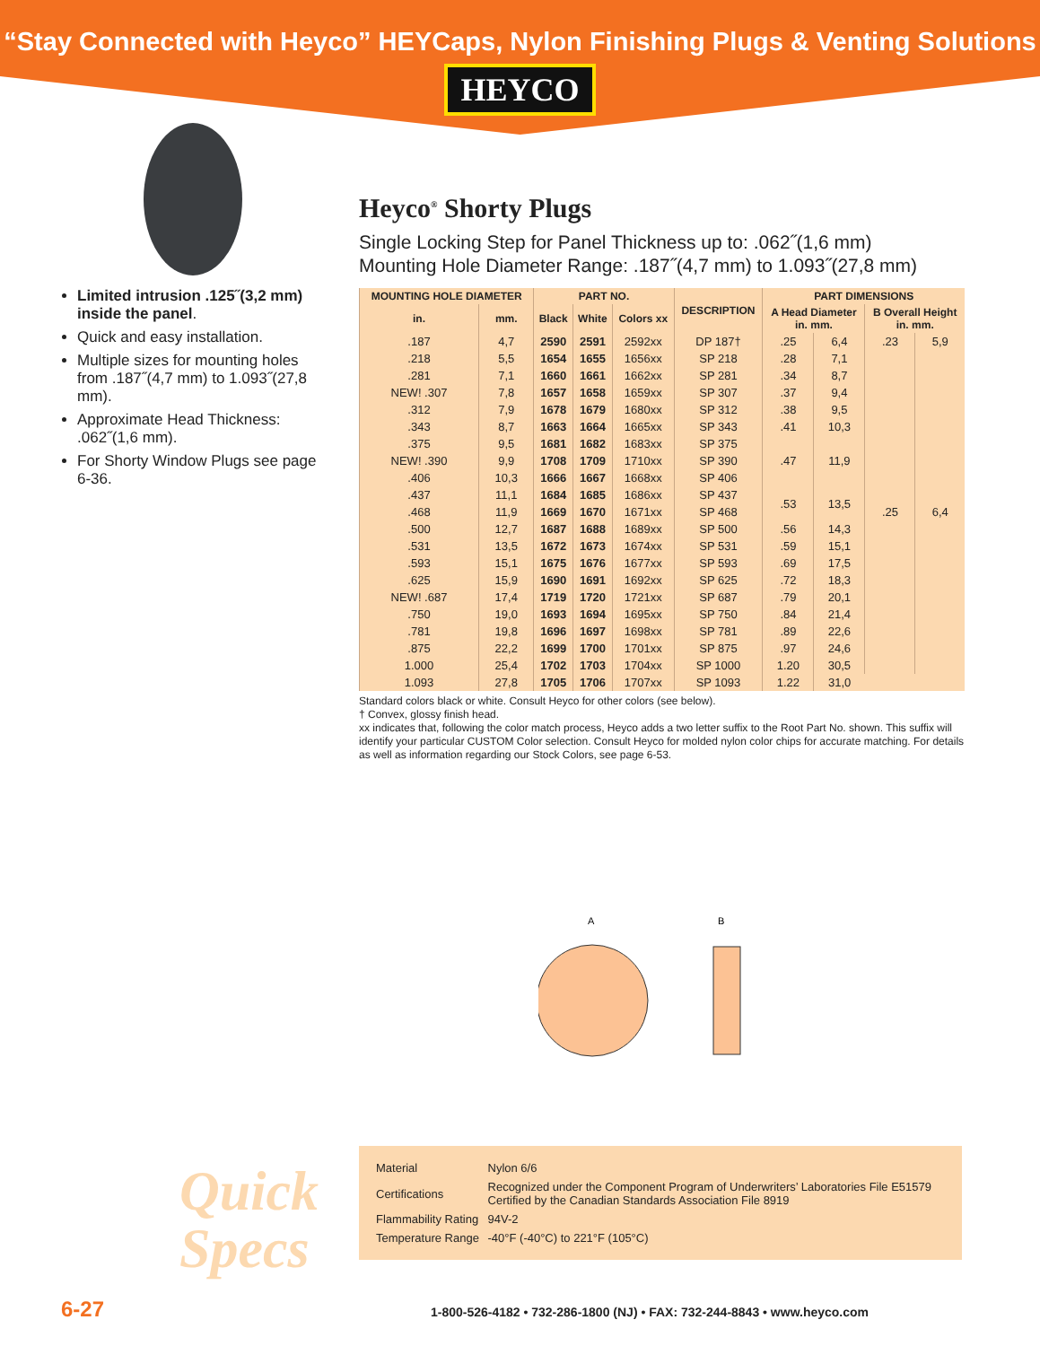“Stay Connected with Heyco” HEYCaps, Nylon Finishing Plugs & Venting Solutions
HEYCO
Limited intrusion .125˝(3,2 mm) inside the panel.
Quick and easy installation.
Multiple sizes for mounting holes from .187˝(4,7 mm) to 1.093˝(27,8 mm).
Approximate Head Thickness: .062˝(1,6 mm).
For Shorty Window Plugs see page 6-36.
Heyco<sup>®</sup> Shorty Plugs
Single Locking Step for Panel Thickness up to: .062˝(1,6 mm)
Mounting Hole Diameter Range: .187˝(4,7 mm) to 1.093˝(27,8 mm)
| MOUNTING HOLE DIAMETER | | PART NO. | | | DESCRIPTION | PART DIMENSIONS | | | |
| --- | --- | --- | --- | --- | --- | --- | --- | --- | --- |
| in. | mm. | Black | White | Colors xx | | A Head Diameter in. mm. | | B Overall Height in. mm. | |
| .187 | 4,7 | 2590 | 2591 | 2592xx | DP 187† | .25 | 6,4 | .23 | 5,9 |
| .218 | 5,5 | 1654 | 1655 | 1656xx | SP 218 | .28 | 7,1 | .25 | 6,4 |
| .281 | 7,1 | 1660 | 1661 | 1662xx | SP 281 | .34 | 8,7 | | |
| NEW! .307 | 7,8 | 1657 | 1658 | 1659xx | SP 307 | .37 | 9,4 | | |
| .312 | 7,9 | 1678 | 1679 | 1680xx | SP 312 | .38 | 9,5 | | |
| .343 | 8,7 | 1663 | 1664 | 1665xx | SP 343 | .41 | 10,3 | | |
| .375 | 9,5 | 1681 | 1682 | 1683xx | SP 375 | .47 | 11,9 | | |
| NEW! .390 | 9,9 | 1708 | 1709 | 1710xx | SP 390 | | | | |
| .406 | 10,3 | 1666 | 1667 | 1668xx | SP 406 | | | | |
| .437 | 11,1 | 1684 | 1685 | 1686xx | SP 437 | .53 | 13,5 | | |
| .468 | 11,9 | 1669 | 1670 | 1671xx | SP 468 | | | | |
| .500 | 12,7 | 1687 | 1688 | 1689xx | SP 500 | .56 | 14,3 | | |
| .531 | 13,5 | 1672 | 1673 | 1674xx | SP 531 | .59 | 15,1 | | |
| .593 | 15,1 | 1675 | 1676 | 1677xx | SP 593 | .69 | 17,5 | | |
| .625 | 15,9 | 1690 | 1691 | 1692xx | SP 625 | .72 | 18,3 | | |
| NEW! .687 | 17,4 | 1719 | 1720 | 1721xx | SP 687 | .79 | 20,1 | | |
| .750 | 19,0 | 1693 | 1694 | 1695xx | SP 750 | .84 | 21,4 | | |
| .781 | 19,8 | 1696 | 1697 | 1698xx | SP 781 | .89 | 22,6 | | |
| .875 | 22,2 | 1699 | 1700 | 1701xx | SP 875 | .97 | 24,6 | | |
| 1.000 | 25,4 | 1702 | 1703 | 1704xx | SP 1000 | 1.20 | 30,5 | | |
| 1.093 | 27,8 | 1705 | 1706 | 1707xx | SP 1093 | 1.22 | 31,0 | | |
Standard colors black or white. Consult Heyco for other colors (see below).
† Convex, glossy finish head.
xx indicates that, following the color match process, Heyco adds a two letter suffix to the Root Part No. shown. This suffix will identify your particular CUSTOM Color selection. Consult Heyco for molded nylon color chips for accurate matching. For details as well as information regarding our Stock Colors, see page 6-53.
A
B
Quick
Specs
| Material | Nylon 6/6 |
| Certifications | Recognized under the Component Program of Underwriters’ Laboratories File E51579 Certified by the Canadian Standards Association File 8919 |
| Flammability Rating | 94V-2 |
| Temperature Range | -40°F (-40°C) to 221°F (105°C) |
6-27 1-800-526-4182 • 732-286-1800 (NJ) • FAX: 732-244-8843 • www.heyco.com